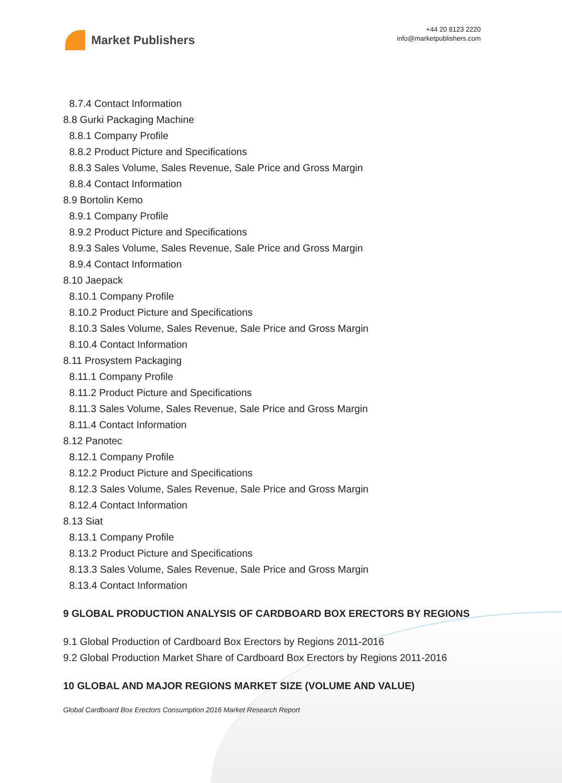Market Publishers
+44 20 8123 2220
info@marketpublishers.com
8.7.4 Contact Information
8.8 Gurki Packaging Machine
8.8.1 Company Profile
8.8.2 Product Picture and Specifications
8.8.3 Sales Volume, Sales Revenue, Sale Price and Gross Margin
8.8.4 Contact Information
8.9 Bortolin Kemo
8.9.1 Company Profile
8.9.2 Product Picture and Specifications
8.9.3 Sales Volume, Sales Revenue, Sale Price and Gross Margin
8.9.4 Contact Information
8.10 Jaepack
8.10.1 Company Profile
8.10.2 Product Picture and Specifications
8.10.3 Sales Volume, Sales Revenue, Sale Price and Gross Margin
8.10.4 Contact Information
8.11 Prosystem Packaging
8.11.1 Company Profile
8.11.2 Product Picture and Specifications
8.11.3 Sales Volume, Sales Revenue, Sale Price and Gross Margin
8.11.4 Contact Information
8.12 Panotec
8.12.1 Company Profile
8.12.2 Product Picture and Specifications
8.12.3 Sales Volume, Sales Revenue, Sale Price and Gross Margin
8.12.4 Contact Information
8.13 Siat
8.13.1 Company Profile
8.13.2 Product Picture and Specifications
8.13.3 Sales Volume, Sales Revenue, Sale Price and Gross Margin
8.13.4 Contact Information
9 GLOBAL PRODUCTION ANALYSIS OF CARDBOARD BOX ERECTORS BY REGIONS
9.1 Global Production of Cardboard Box Erectors by Regions 2011-2016
9.2 Global Production Market Share of Cardboard Box Erectors by Regions 2011-2016
10 GLOBAL AND MAJOR REGIONS MARKET SIZE (VOLUME AND VALUE)
Global Cardboard Box Erectors Consumption 2016 Market Research Report